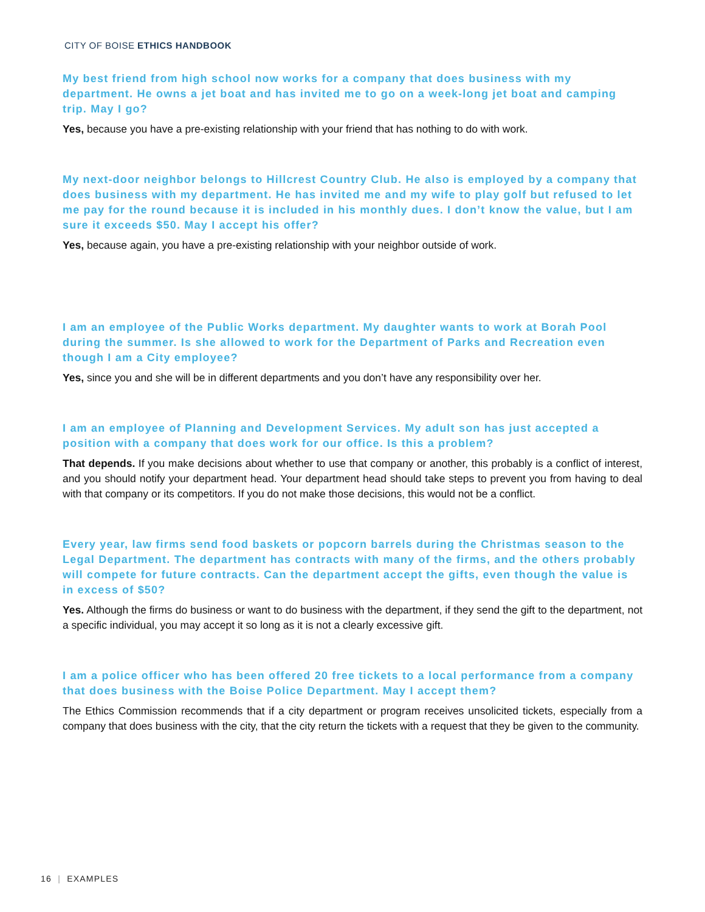CITY OF BOISE ETHICS HANDBOOK
My best friend from high school now works for a company that does business with my department. He owns a jet boat and has invited me to go on a week-long jet boat and camping trip. May I go?
Yes, because you have a pre-existing relationship with your friend that has nothing to do with work.
My next-door neighbor belongs to Hillcrest Country Club. He also is employed by a company that does business with my department. He has invited me and my wife to play golf but refused to let me pay for the round because it is included in his monthly dues. I don’t know the value, but I am sure it exceeds $50. May I accept his offer?
Yes, because again, you have a pre-existing relationship with your neighbor outside of work.
I am an employee of the Public Works department. My daughter wants to work at Borah Pool during the summer. Is she allowed to work for the Department of Parks and Recreation even though I am a City employee?
Yes, since you and she will be in different departments and you don’t have any responsibility over her.
I am an employee of Planning and Development Services. My adult son has just accepted a position with a company that does work for our office. Is this a problem?
That depends. If you make decisions about whether to use that company or another, this probably is a conflict of interest, and you should notify your department head. Your department head should take steps to prevent you from having to deal with that company or its competitors. If you do not make those decisions, this would not be a conflict.
Every year, law firms send food baskets or popcorn barrels during the Christmas season to the Legal Department. The department has contracts with many of the firms, and the others probably will compete for future contracts. Can the department accept the gifts, even though the value is in excess of $50?
Yes. Although the firms do business or want to do business with the department, if they send the gift to the department, not a specific individual, you may accept it so long as it is not a clearly excessive gift.
I am a police officer who has been offered 20 free tickets to a local performance from a company that does business with the Boise Police Department. May I accept them?
The Ethics Commission recommends that if a city department or program receives unsolicited tickets, especially from a company that does business with the city, that the city return the tickets with a request that they be given to the community.
16 | EXAMPLES